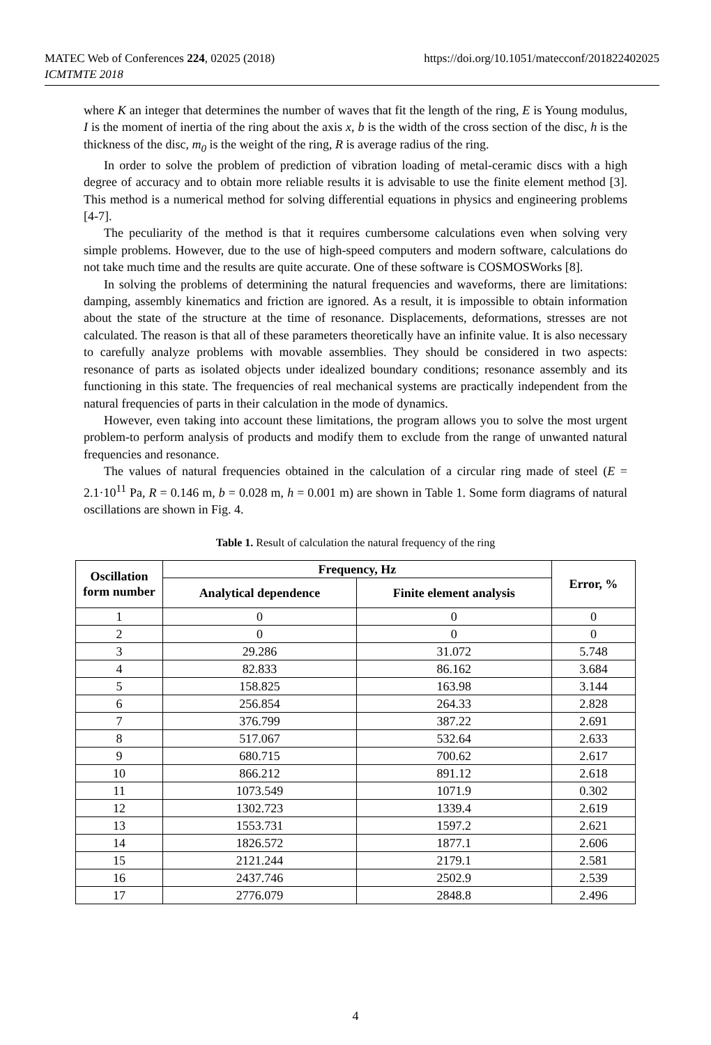MATEC Web of Conferences 224, 02025 (2018)
ICMTMTE 2018
https://doi.org/10.1051/matecconf/201822402025
where K an integer that determines the number of waves that fit the length of the ring, E is Young modulus, I is the moment of inertia of the ring about the axis x, b is the width of the cross section of the disc, h is the thickness of the disc, m<sub>0</sub> is the weight of the ring, R is average radius of the ring.
In order to solve the problem of prediction of vibration loading of metal-ceramic discs with a high degree of accuracy and to obtain more reliable results it is advisable to use the finite element method [3]. This method is a numerical method for solving differential equations in physics and engineering problems [4-7].
The peculiarity of the method is that it requires cumbersome calculations even when solving very simple problems. However, due to the use of high-speed computers and modern software, calculations do not take much time and the results are quite accurate. One of these software is COSMOSWorks [8].
In solving the problems of determining the natural frequencies and waveforms, there are limitations: damping, assembly kinematics and friction are ignored. As a result, it is impossible to obtain information about the state of the structure at the time of resonance. Displacements, deformations, stresses are not calculated. The reason is that all of these parameters theoretically have an infinite value. It is also necessary to carefully analyze problems with movable assemblies. They should be considered in two aspects: resonance of parts as isolated objects under idealized boundary conditions; resonance assembly and its functioning in this state. The frequencies of real mechanical systems are practically independent from the natural frequencies of parts in their calculation in the mode of dynamics.
However, even taking into account these limitations, the program allows you to solve the most urgent problem-to perform analysis of products and modify them to exclude from the range of unwanted natural frequencies and resonance.
The values of natural frequencies obtained in the calculation of a circular ring made of steel (E = 2.1·10<sup>11</sup> Pa, R = 0.146 m, b = 0.028 m, h = 0.001 m) are shown in Table 1. Some form diagrams of natural oscillations are shown in Fig. 4.
Table 1. Result of calculation the natural frequency of the ring
| Oscillation form number | Frequency, Hz | | Error, % |
| --- | --- | --- | --- |
| | Analytical dependence | Finite element analysis | |
| 1 | 0 | 0 | 0 |
| 2 | 0 | 0 | 0 |
| 3 | 29.286 | 31.072 | 5.748 |
| 4 | 82.833 | 86.162 | 3.684 |
| 5 | 158.825 | 163.98 | 3.144 |
| 6 | 256.854 | 264.33 | 2.828 |
| 7 | 376.799 | 387.22 | 2.691 |
| 8 | 517.067 | 532.64 | 2.633 |
| 9 | 680.715 | 700.62 | 2.617 |
| 10 | 866.212 | 891.12 | 2.618 |
| 11 | 1073.549 | 1071.9 | 0.302 |
| 12 | 1302.723 | 1339.4 | 2.619 |
| 13 | 1553.731 | 1597.2 | 2.621 |
| 14 | 1826.572 | 1877.1 | 2.606 |
| 15 | 2121.244 | 2179.1 | 2.581 |
| 16 | 2437.746 | 2502.9 | 2.539 |
| 17 | 2776.079 | 2848.8 | 2.496 |
4